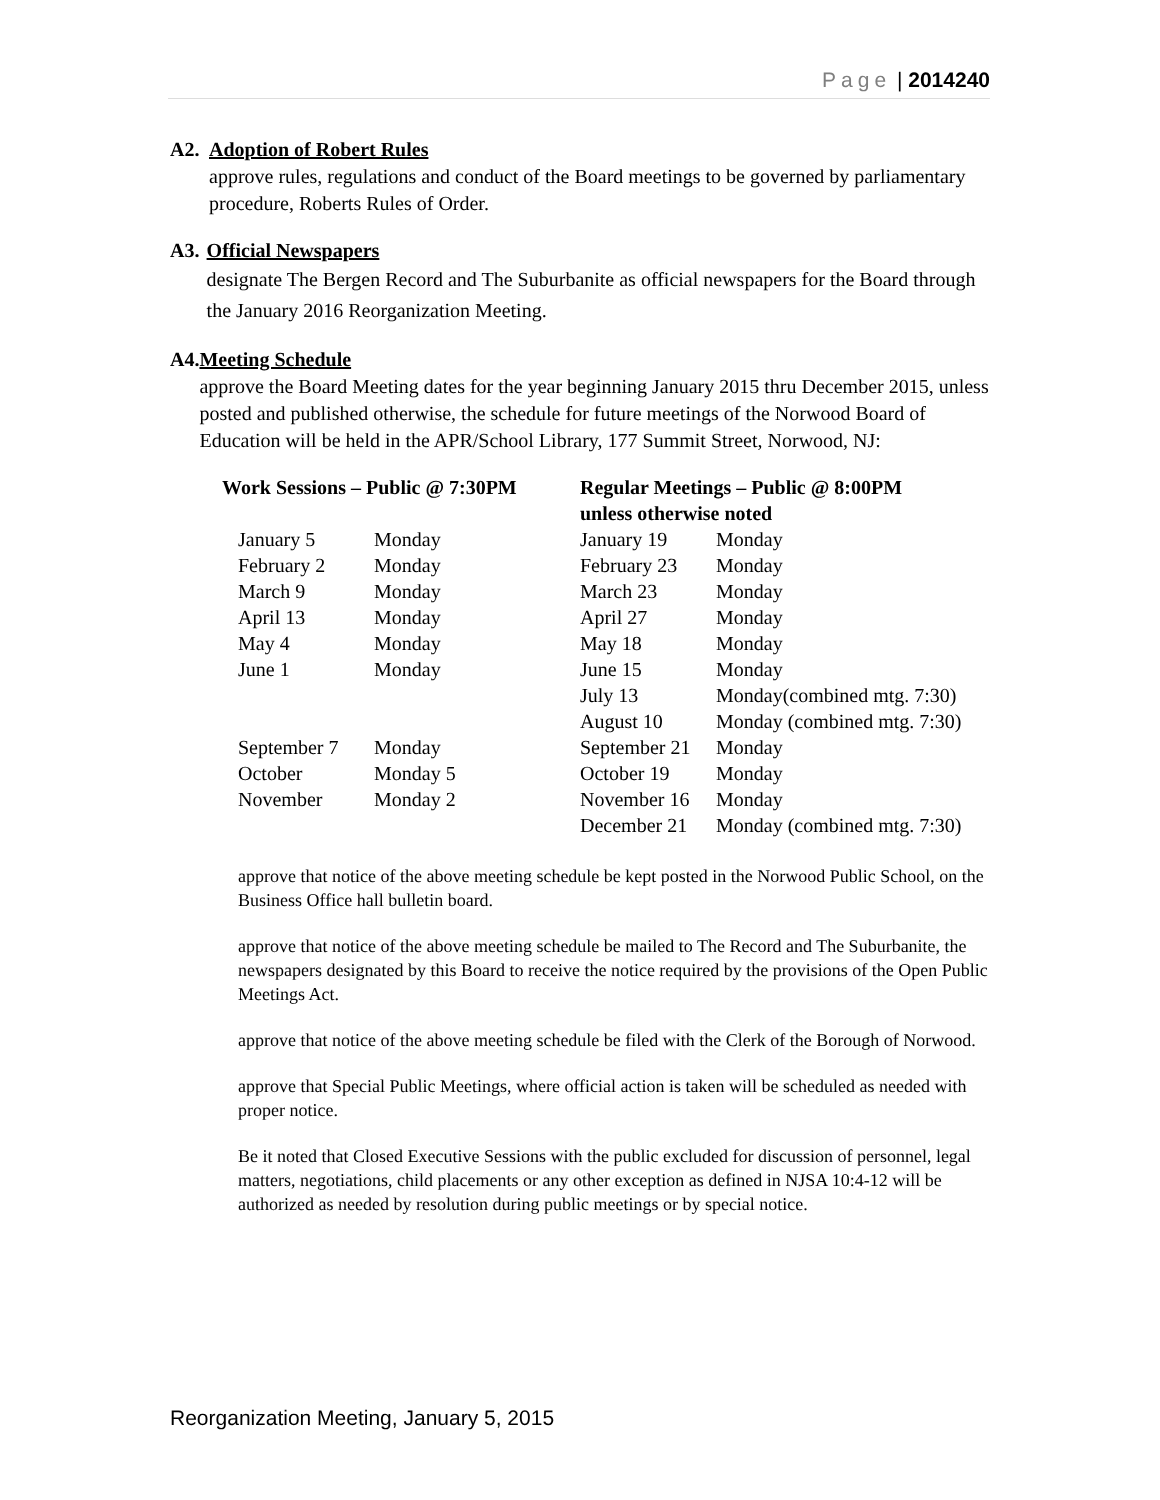Page | 2014240
A2. Adoption of Robert Rules
approve rules, regulations and conduct of the Board meetings to be governed by parliamentary procedure, Roberts Rules of Order.
A3. Official Newspapers
designate The Bergen Record and The Suburbanite as official newspapers for the Board through the January 2016 Reorganization Meeting.
A4. Meeting Schedule
approve the Board Meeting dates for the year beginning January 2015 thru December 2015, unless posted and published otherwise, the schedule for future meetings of the Norwood Board of Education will be held in the APR/School Library, 177 Summit Street, Norwood, NJ:
| Work Sessions – Public @ 7:30PM | | Regular Meetings – Public @ 8:00PM unless otherwise noted | |
| --- | --- | --- | --- |
| January 5 | Monday | January 19 | Monday |
| February 2 | Monday | February 23 | Monday |
| March 9 | Monday | March 23 | Monday |
| April 13 | Monday | April 27 | Monday |
| May 4 | Monday | May 18 | Monday |
| June 1 | Monday | June 15 | Monday |
| | | July 13 | Monday(combined mtg. 7:30) |
| | | August 10 | Monday (combined mtg. 7:30) |
| September 7 | Monday | September 21 | Monday |
| October | Monday 5 | October 19 | Monday |
| November | Monday 2 | November 16 | Monday |
| | | December 21 | Monday (combined mtg. 7:30) |
approve that notice of the above meeting schedule be kept posted in the Norwood Public School, on the Business Office hall bulletin board.
approve that notice of the above meeting schedule be mailed to The Record and The Suburbanite, the newspapers designated by this Board to receive the notice required by the provisions of the Open Public Meetings Act.
approve that notice of the above meeting schedule be filed with the Clerk of the Borough of Norwood.
approve that Special Public Meetings, where official action is taken will be scheduled as needed with proper notice.
Be it noted that Closed Executive Sessions with the public excluded for discussion of personnel, legal matters, negotiations, child placements or any other exception as defined in NJSA 10:4-12 will be authorized as needed by resolution during public meetings or by special notice.
Reorganization Meeting, January 5, 2015